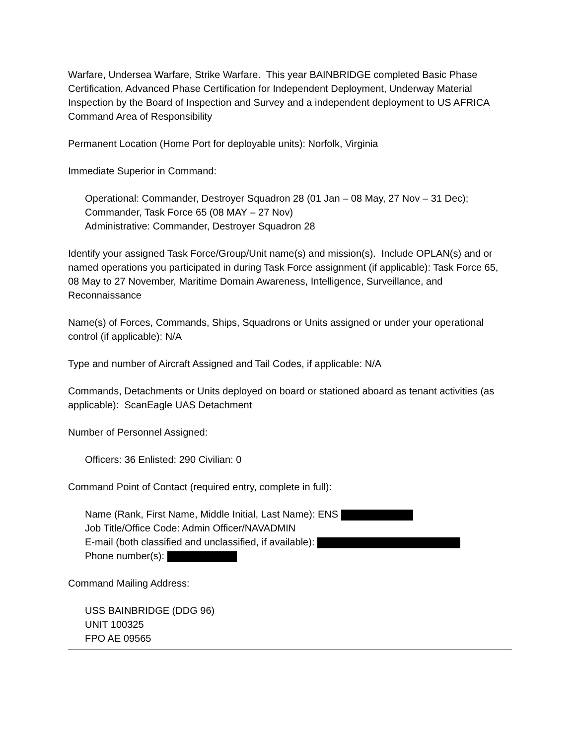Warfare, Undersea Warfare, Strike Warfare. This year BAINBRIDGE completed Basic Phase Certification, Advanced Phase Certification for Independent Deployment, Underway Material Inspection by the Board of Inspection and Survey and a independent deployment to US AFRICA Command Area of Responsibility
Permanent Location (Home Port for deployable units): Norfolk, Virginia
Immediate Superior in Command:
Operational: Commander, Destroyer Squadron 28 (01 Jan – 08 May, 27 Nov – 31 Dec);
Commander, Task Force 65 (08 MAY – 27 Nov)
Administrative: Commander, Destroyer Squadron 28
Identify your assigned Task Force/Group/Unit name(s) and mission(s). Include OPLAN(s) and or named operations you participated in during Task Force assignment (if applicable): Task Force 65, 08 May to 27 November, Maritime Domain Awareness, Intelligence, Surveillance, and Reconnaissance
Name(s) of Forces, Commands, Ships, Squadrons or Units assigned or under your operational control (if applicable): N/A
Type and number of Aircraft Assigned and Tail Codes, if applicable: N/A
Commands, Detachments or Units deployed on board or stationed aboard as tenant activities (as applicable): ScanEagle UAS Detachment
Number of Personnel Assigned:
Officers: 36 Enlisted: 290 Civilian: 0
Command Point of Contact (required entry, complete in full):
Name (Rank, First Name, Middle Initial, Last Name): ENS
Job Title/Office Code: Admin Officer/NAVADMIN
E-mail (both classified and unclassified, if available):
Phone number(s):
Command Mailing Address:
USS BAINBRIDGE (DDG 96)
UNIT 100325
FPO AE 09565